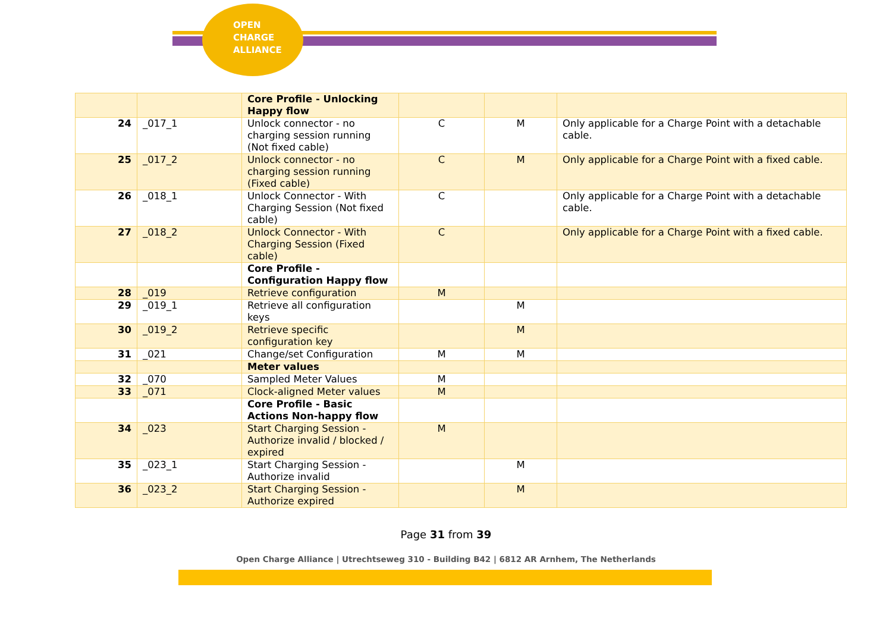OPEN
CHARGE
ALLIANCE
| | | Core Profile - Unlocking Happy flow | | | |
| 24 | _017_1 | Unlock connector - no charging session running (Not fixed cable) | C | M | Only applicable for a Charge Point with a detachable cable. |
| 25 | _017_2 | Unlock connector - no charging session running (Fixed cable) | C | M | Only applicable for a Charge Point with a fixed cable. |
| 26 | _018_1 | Unlock Connector - With Charging Session (Not fixed cable) | C | | Only applicable for a Charge Point with a detachable cable. |
| 27 | _018_2 | Unlock Connector - With Charging Session (Fixed cable) | C | | Only applicable for a Charge Point with a fixed cable. |
| | | Core Profile - Configuration Happy flow | | | |
| 28 | _019 | Retrieve configuration | M | | |
| 29 | _019_1 | Retrieve all configuration keys | | M | |
| 30 | _019_2 | Retrieve specific configuration key | | M | |
| 31 | _021 | Change/set Configuration | M | M | |
| | | Meter values | | | |
| 32 | _070 | Sampled Meter Values | M | | |
| 33 | _071 | Clock-aligned Meter values | M | | |
| | | Core Profile - Basic Actions Non-happy flow | | | |
| 34 | _023 | Start Charging Session - Authorize invalid / blocked / expired | M | | |
| 35 | _023_1 | Start Charging Session - Authorize invalid | | M | |
| 36 | _023_2 | Start Charging Session - Authorize expired | | M | |
Page 31 from 39
Open Charge Alliance | Utrechtseweg 310 - Building B42 | 6812 AR Arnhem, The Netherlands